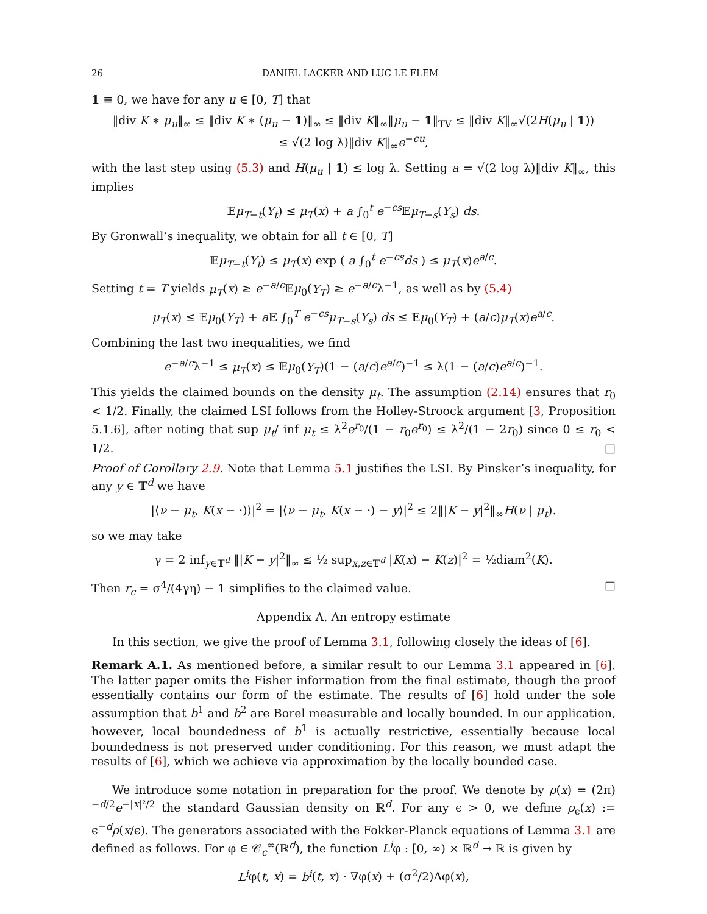26 DANIEL LACKER AND LUC LE FLEM
1 ≡ 0, we have for any u ∈ [0, T] that
‖div K ∗ μ<sub>u</sub>‖<sub>∞</sub> ≤ ‖div K ∗ (μ<sub>u</sub> − 1)‖<sub>∞</sub> ≤ ‖div K‖<sub>∞</sub>‖μ<sub>u</sub> − 1‖<sub>TV</sub> ≤ ‖div K‖<sub>∞</sub>√(2H(μ<sub>u</sub> | 1))
≤ √(2 log λ)‖div K‖<sub>∞</sub>e<sup>−cu</sup>,
with the last step using (5.3) and H(μ<sub>u</sub> | 1) ≤ log λ. Setting a = √(2 log λ)‖div K‖<sub>∞</sub>, this implies
𝔼μ<sub>T−t</sub>(Y<sub>t</sub>) ≤ μ<sub>T</sub>(x) + a ∫<sub>0</sub><sup>t</sup> e<sup>−cs</sup>𝔼μ<sub>T−s</sub>(Y<sub>s</sub>) ds.
By Gronwall’s inequality, we obtain for all t ∈ [0, T]
𝔼μ<sub>T−t</sub>(Y<sub>t</sub>) ≤ μ<sub>T</sub>(x) exp ( a ∫<sub>0</sub><sup>t</sup> e<sup>−cs</sup>ds ) ≤ μ<sub>T</sub>(x)e<sup>a/c</sup>.
Setting t = T yields μ<sub>T</sub>(x) ≥ e<sup>−a/c</sup>𝔼μ<sub>0</sub>(Y<sub>T</sub>) ≥ e<sup>−a/c</sup>λ<sup>−1</sup>, as well as by (5.4)
μ<sub>T</sub>(x) ≤ 𝔼μ<sub>0</sub>(Y<sub>T</sub>) + a 𝔼 ∫<sub>0</sub><sup>T</sup> e<sup>−cs</sup>μ<sub>T−s</sub>(Y<sub>s</sub>) ds ≤ 𝔼μ<sub>0</sub>(Y<sub>T</sub>) + (a/c)μ<sub>T</sub>(x)e<sup>a/c</sup>.
Combining the last two inequalities, we find
e<sup>−a/c</sup>λ<sup>−1</sup> ≤ μ<sub>T</sub>(x) ≤ 𝔼μ<sub>0</sub>(Y<sub>T</sub>)(1 − (a/c)e<sup>a/c</sup>)<sup>−1</sup> ≤ λ(1 − (a/c)e<sup>a/c</sup>)<sup>−1</sup>.
This yields the claimed bounds on the density μ<sub>t</sub>. The assumption (2.14) ensures that r<sub>0</sub> < 1/2. Finally, the claimed LSI follows from the Holley-Stroock argument [3, Proposition 5.1.6], after noting that sup μ<sub>t</sub>/ inf μ<sub>t</sub> ≤ λ<sup>2</sup>e<sup>r<sub>0</sub></sup>/(1 − r<sub>0</sub>e<sup>r<sub>0</sub></sup>) ≤ λ<sup>2</sup>/(1 − 2r<sub>0</sub>) since 0 ≤ r<sub>0</sub> < 1/2. □
Proof of Corollary 2.9. Note that Lemma 5.1 justifies the LSI. By Pinsker’s inequality, for any y ∈ 𝕋<sup>d</sup> we have
|⟨ν − μ<sub>t</sub>, K(x − ·)⟩|<sup>2</sup> = |⟨ν − μ<sub>t</sub>, K(x − ·) − y⟩|<sup>2</sup> ≤ 2‖|K − y|<sup>2</sup>‖<sub>∞</sub>H(ν | μ<sub>t</sub>).
so we may take
γ = 2 inf<sub>y∈𝕋<sup>d</sup></sub> ‖|K − y|<sup>2</sup>‖<sub>∞</sub> ≤ ½ sup<sub>x,z∈𝕋<sup>d</sup></sub> |K(x) − K(z)|<sup>2</sup> = ½diam<sup>2</sup>(K).
Then r<sub>c</sub> = σ<sup>4</sup>/(4γη) − 1 simplifies to the claimed value. □
Appendix A. An entropy estimate
In this section, we give the proof of Lemma 3.1, following closely the ideas of [6].
Remark A.1. As mentioned before, a similar result to our Lemma 3.1 appeared in [6]. The latter paper omits the Fisher information from the final estimate, though the proof essentially contains our form of the estimate. The results of [6] hold under the sole assumption that b<sup>1</sup> and b<sup>2</sup> are Borel measurable and locally bounded. In our application, however, local boundedness of b<sup>1</sup> is actually restrictive, essentially because local boundedness is not preserved under conditioning. For this reason, we must adapt the results of [6], which we achieve via approximation by the locally bounded case.
We introduce some notation in preparation for the proof. We denote by ρ(x) = (2π)<sup>−d/2</sup>e<sup>−|x|²/2</sup> the standard Gaussian density on ℝ<sup>d</sup>. For any ϵ > 0, we define ρ<sub>ϵ</sub>(x) := ϵ<sup>−d</sup>ρ(x/ϵ). The generators associated with the Fokker-Planck equations of Lemma 3.1 are defined as follows. For φ ∈ 𝒞<sub>c</sub><sup>∞</sup>(ℝ<sup>d</sup>), the function L<sup>i</sup>φ : [0, ∞) × ℝ<sup>d</sup> → ℝ is given by
L<sup>i</sup>φ(t, x) = b<sup>i</sup>(t, x) · ∇φ(x) + (σ<sup>2</sup>/2)Δφ(x),